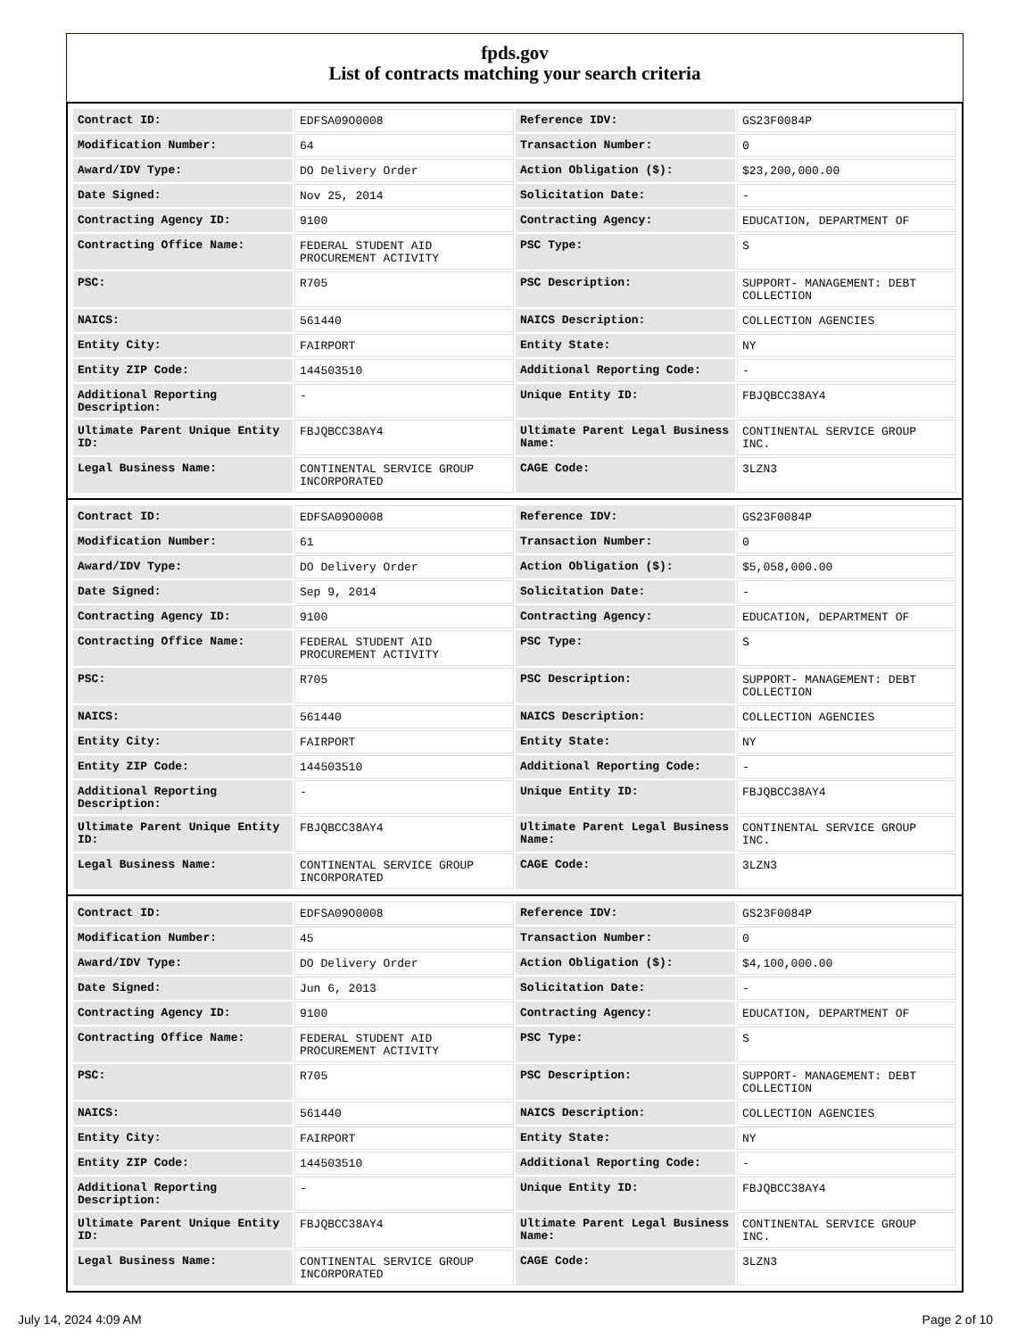fpds.gov
List of contracts matching your search criteria
| Contract ID: | EDFSA09O0008 | Reference IDV: | GS23F0084P |
| Modification Number: | 64 | Transaction Number: | 0 |
| Award/IDV Type: | DO Delivery Order | Action Obligation ($): | $23,200,000.00 |
| Date Signed: | Nov 25, 2014 | Solicitation Date: | - |
| Contracting Agency ID: | 9100 | Contracting Agency: | EDUCATION, DEPARTMENT OF |
| Contracting Office Name: | FEDERAL STUDENT AID PROCUREMENT ACTIVITY | PSC Type: | S |
| PSC: | R705 | PSC Description: | SUPPORT- MANAGEMENT: DEBT COLLECTION |
| NAICS: | 561440 | NAICS Description: | COLLECTION AGENCIES |
| Entity City: | FAIRPORT | Entity State: | NY |
| Entity ZIP Code: | 144503510 | Additional Reporting Code: | - |
| Additional Reporting Description: | - | Unique Entity ID: | FBJQBCC38AY4 |
| Ultimate Parent Unique Entity ID: | FBJQBCC38AY4 | Ultimate Parent Legal Business Name: | CONTINENTAL SERVICE GROUP INC. |
| Legal Business Name: | CONTINENTAL SERVICE GROUP INCORPORATED | CAGE Code: | 3LZN3 |
| Contract ID: | EDFSA09O0008 | Reference IDV: | GS23F0084P |
| Modification Number: | 61 | Transaction Number: | 0 |
| Award/IDV Type: | DO Delivery Order | Action Obligation ($): | $5,058,000.00 |
| Date Signed: | Sep 9, 2014 | Solicitation Date: | - |
| Contracting Agency ID: | 9100 | Contracting Agency: | EDUCATION, DEPARTMENT OF |
| Contracting Office Name: | FEDERAL STUDENT AID PROCUREMENT ACTIVITY | PSC Type: | S |
| PSC: | R705 | PSC Description: | SUPPORT- MANAGEMENT: DEBT COLLECTION |
| NAICS: | 561440 | NAICS Description: | COLLECTION AGENCIES |
| Entity City: | FAIRPORT | Entity State: | NY |
| Entity ZIP Code: | 144503510 | Additional Reporting Code: | - |
| Additional Reporting Description: | - | Unique Entity ID: | FBJQBCC38AY4 |
| Ultimate Parent Unique Entity ID: | FBJQBCC38AY4 | Ultimate Parent Legal Business Name: | CONTINENTAL SERVICE GROUP INC. |
| Legal Business Name: | CONTINENTAL SERVICE GROUP INCORPORATED | CAGE Code: | 3LZN3 |
| Contract ID: | EDFSA09O0008 | Reference IDV: | GS23F0084P |
| Modification Number: | 45 | Transaction Number: | 0 |
| Award/IDV Type: | DO Delivery Order | Action Obligation ($): | $4,100,000.00 |
| Date Signed: | Jun 6, 2013 | Solicitation Date: | - |
| Contracting Agency ID: | 9100 | Contracting Agency: | EDUCATION, DEPARTMENT OF |
| Contracting Office Name: | FEDERAL STUDENT AID PROCUREMENT ACTIVITY | PSC Type: | S |
| PSC: | R705 | PSC Description: | SUPPORT- MANAGEMENT: DEBT COLLECTION |
| NAICS: | 561440 | NAICS Description: | COLLECTION AGENCIES |
| Entity City: | FAIRPORT | Entity State: | NY |
| Entity ZIP Code: | 144503510 | Additional Reporting Code: | - |
| Additional Reporting Description: | - | Unique Entity ID: | FBJQBCC38AY4 |
| Ultimate Parent Unique Entity ID: | FBJQBCC38AY4 | Ultimate Parent Legal Business Name: | CONTINENTAL SERVICE GROUP INC. |
| Legal Business Name: | CONTINENTAL SERVICE GROUP INCORPORATED | CAGE Code: | 3LZN3 |
July 14, 2024 4:09 AM Page 2 of 10